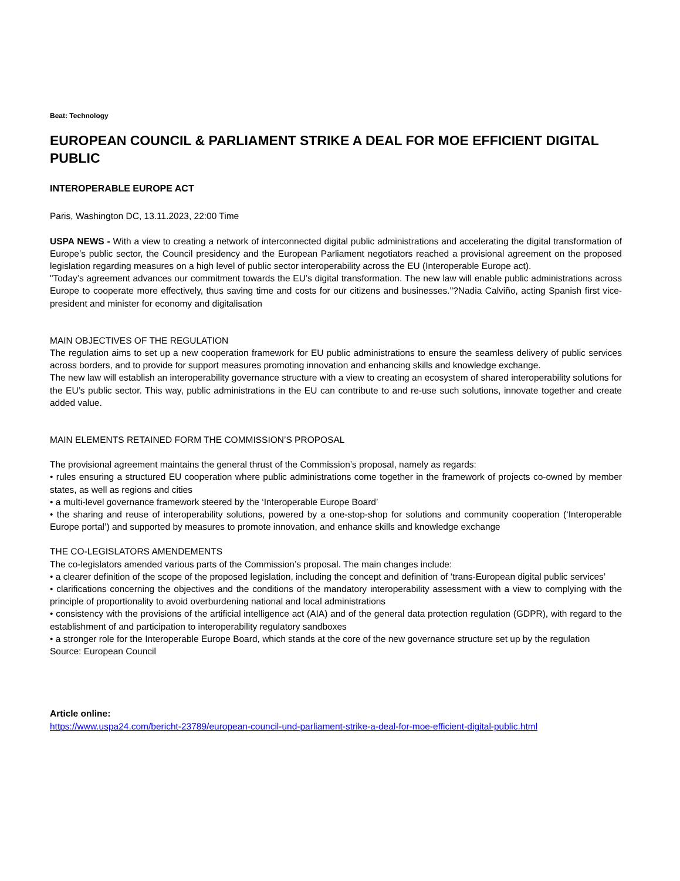Beat: Technology
EUROPEAN COUNCIL & PARLIAMENT STRIKE A DEAL FOR MOE EFFICIENT DIGITAL PUBLIC
INTEROPERABLE EUROPE ACT
Paris, Washington DC, 13.11.2023, 22:00 Time
USPA NEWS - With a view to creating a network of interconnected digital public administrations and accelerating the digital transformation of Europe’s public sector, the Council presidency and the European Parliament negotiators reached a provisional agreement on the proposed legislation regarding measures on a high level of public sector interoperability across the EU (Interoperable Europe act).
"Today’s agreement advances our commitment towards the EU’s digital transformation. The new law will enable public administrations across Europe to cooperate more effectively, thus saving time and costs for our citizens and businesses."?Nadia Calviño, acting Spanish first vice-president and minister for economy and digitalisation
MAIN OBJECTIVES OF THE REGULATION
The regulation aims to set up a new cooperation framework for EU public administrations to ensure the seamless delivery of public services across borders, and to provide for support measures promoting innovation and enhancing skills and knowledge exchange.
The new law will establish an interoperability governance structure with a view to creating an ecosystem of shared interoperability solutions for the EU’s public sector. This way, public administrations in the EU can contribute to and re-use such solutions, innovate together and create added value.
MAIN ELEMENTS RETAINED FORM THE COMMISSION’S PROPOSAL
The provisional agreement maintains the general thrust of the Commission’s proposal, namely as regards:
• rules ensuring a structured EU cooperation where public administrations come together in the framework of projects co-owned by member states, as well as regions and cities
• a multi-level governance framework steered by the ‘Interoperable Europe Board’
• the sharing and reuse of interoperability solutions, powered by a one-stop-shop for solutions and community cooperation (‘Interoperable Europe portal’) and supported by measures to promote innovation, and enhance skills and knowledge exchange
THE CO-LEGISLATORS AMENDEMENTS
The co-legislators amended various parts of the Commission’s proposal. The main changes include:
• a clearer definition of the scope of the proposed legislation, including the concept and definition of ‘trans-European digital public services’
• clarifications concerning the objectives and the conditions of the mandatory interoperability assessment with a view to complying with the principle of proportionality to avoid overburdening national and local administrations
• consistency with the provisions of the artificial intelligence act (AIA) and of the general data protection regulation (GDPR), with regard to the establishment of and participation to interoperability regulatory sandboxes
• a stronger role for the Interoperable Europe Board, which stands at the core of the new governance structure set up by the regulation
Source: European Council
Article online:
https://www.uspa24.com/bericht-23789/european-council-und-parliament-strike-a-deal-for-moe-efficient-digital-public.html